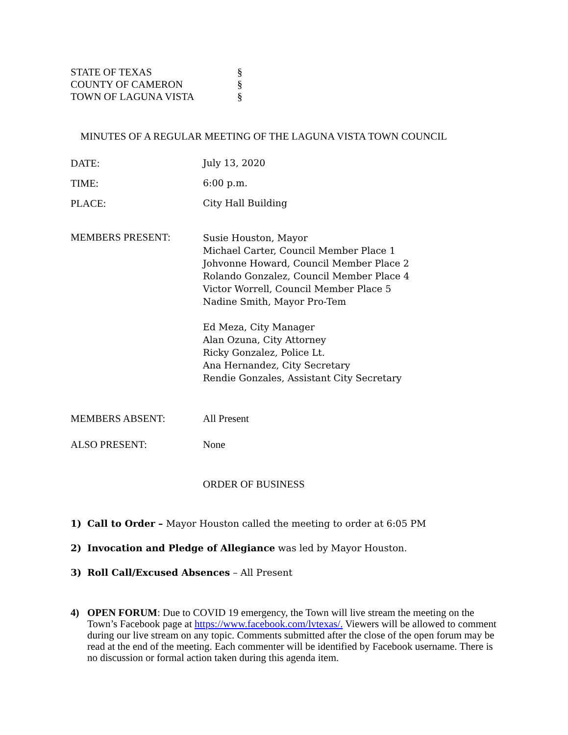STATE OF TEXAS §
COUNTY OF CAMERON §
TOWN OF LAGUNA VISTA §
MINUTES OF A REGULAR MEETING OF THE LAGUNA VISTA TOWN COUNCIL
DATE: July 13, 2020
TIME: 6:00 p.m.
PLACE: City Hall Building
MEMBERS PRESENT: Susie Houston, Mayor
Michael Carter, Council Member Place 1
Johvonne Howard, Council Member Place 2
Rolando Gonzalez, Council Member Place 4
Victor Worrell, Council Member Place 5
Nadine Smith, Mayor Pro-Tem
Ed Meza, City Manager
Alan Ozuna, City Attorney
Ricky Gonzalez, Police Lt.
Ana Hernandez, City Secretary
Rendie Gonzales, Assistant City Secretary
MEMBERS ABSENT: All Present
ALSO PRESENT: None
ORDER OF BUSINESS
1) Call to Order – Mayor Houston called the meeting to order at 6:05 PM
2) Invocation and Pledge of Allegiance was led by Mayor Houston.
3) Roll Call/Excused Absences – All Present
4) OPEN FORUM: Due to COVID 19 emergency, the Town will live stream the meeting on the Town’s Facebook page at https://www.facebook.com/lvtexas/. Viewers will be allowed to comment during our live stream on any topic. Comments submitted after the close of the open forum may be read at the end of the meeting. Each commenter will be identified by Facebook username. There is no discussion or formal action taken during this agenda item.